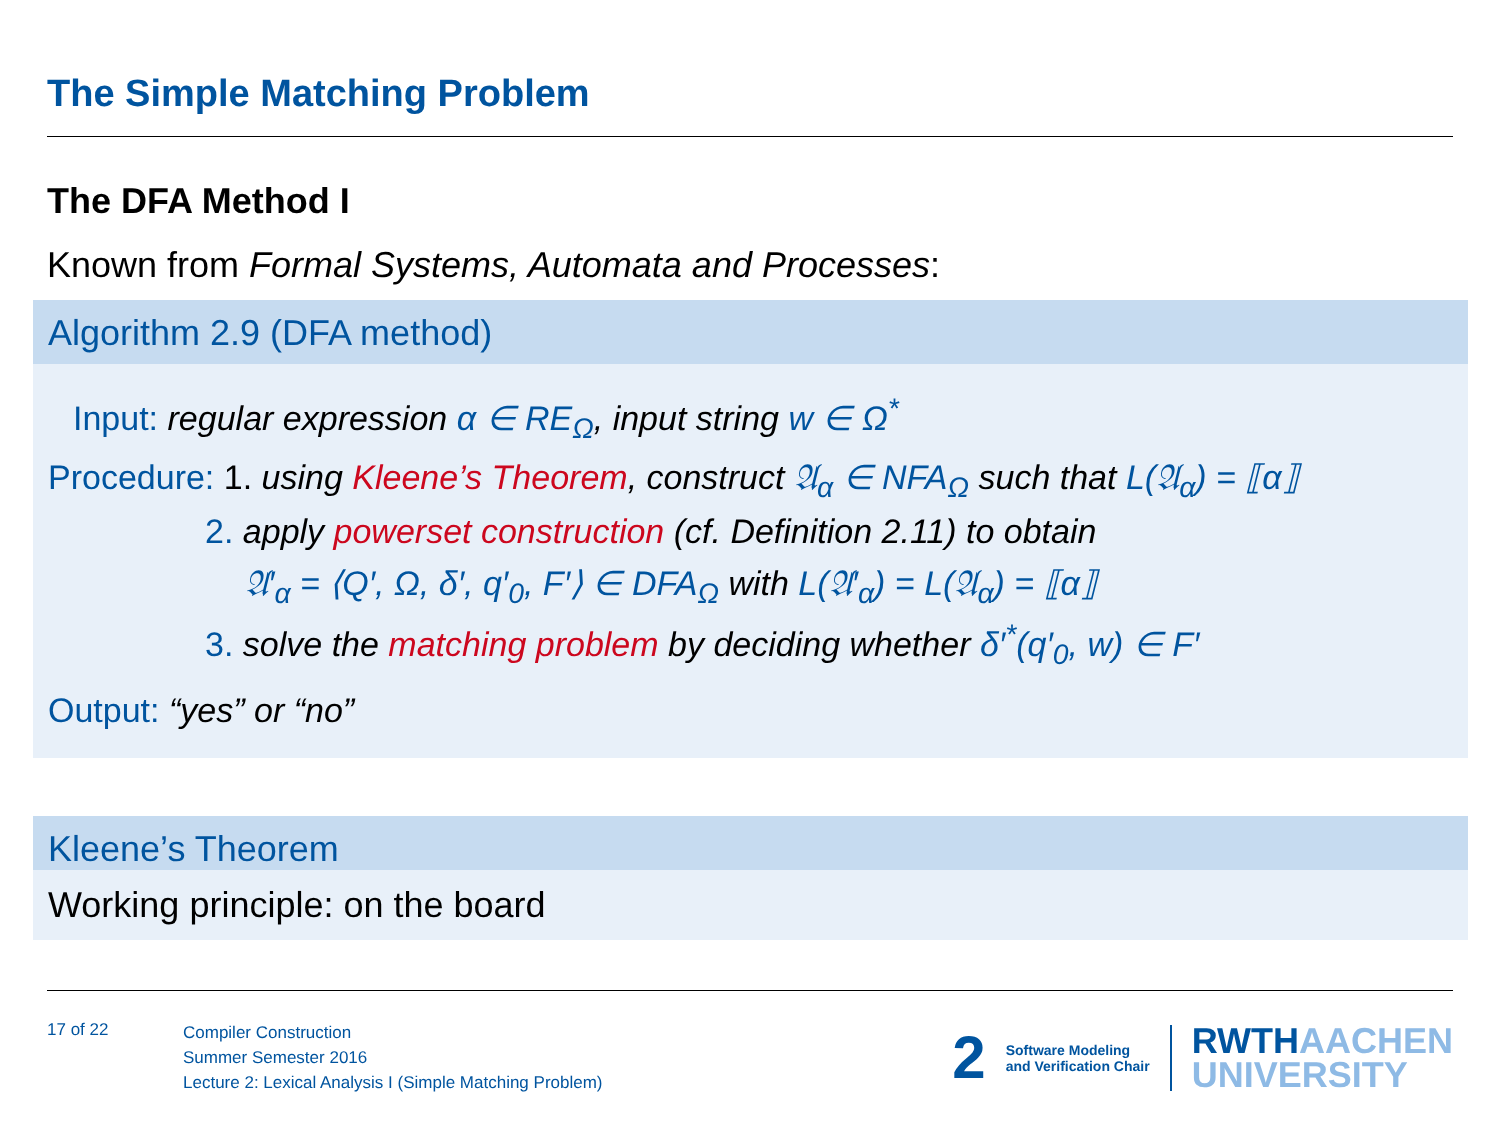The Simple Matching Problem
The DFA Method I
Known from Formal Systems, Automata and Processes:
Algorithm 2.9 (DFA method)
Input: regular expression α ∈ RE<sub>Ω</sub>, input string w ∈ Ω<sup>*</sup>
Procedure: 1. using Kleene’s Theorem, construct 𝔄<sub>α</sub> ∈ NFA<sub>Ω</sub> such that L(𝔄<sub>α</sub>) = ⟦α⟧
2. apply powerset construction (cf. Definition 2.11) to obtain
𝔄′<sub>α</sub> = ⟨Q′, Ω, δ′, q′<sub>0</sub>, F′⟩ ∈ DFA<sub>Ω</sub> with L(𝔄′<sub>α</sub>) = L(𝔄<sub>α</sub>) = ⟦α⟧
3. solve the matching problem by deciding whether δ′<sup>*</sup>(q′<sub>0</sub>, w) ∈ F′
Output: “yes” or “no”
Kleene’s Theorem
Working principle: on the board
17 of 22
Compiler Construction
Summer Semester 2016
Lecture 2: Lexical Analysis I (Simple Matching Problem)
2 Software Modeling
and Verification Chair RWTHAACHEN
UNIVERSITY